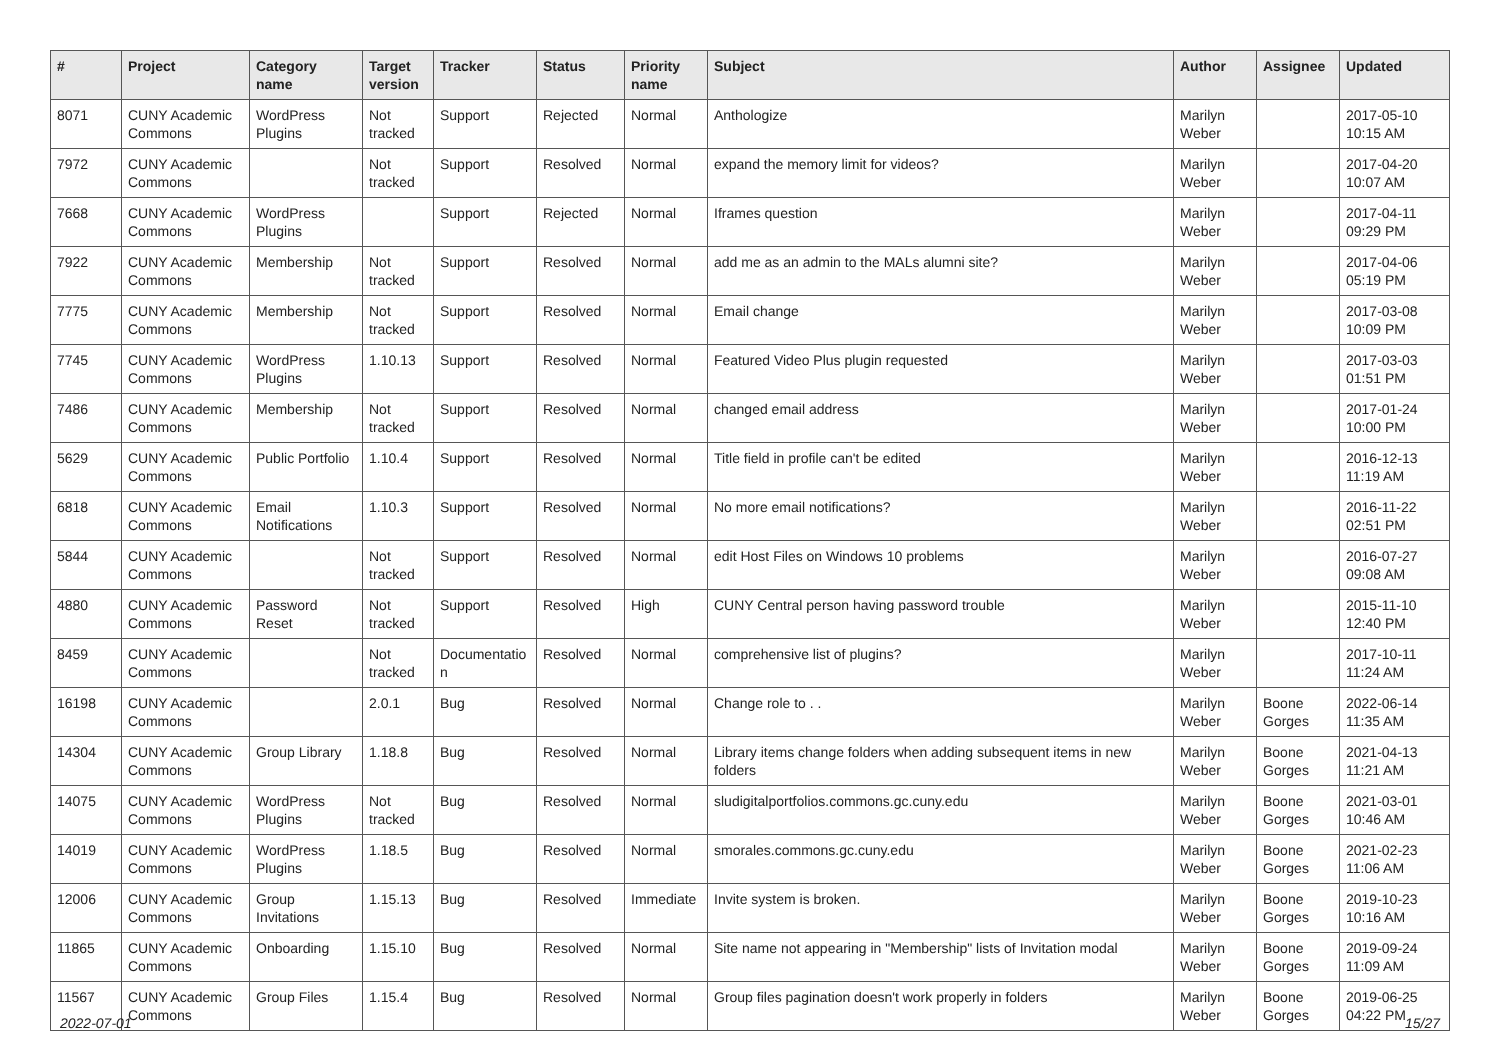| # | Project | Category name | Target version | Tracker | Status | Priority name | Subject | Author | Assignee | Updated |
| --- | --- | --- | --- | --- | --- | --- | --- | --- | --- | --- |
| 8071 | CUNY Academic Commons | WordPress Plugins | Not tracked | Support | Rejected | Normal | Anthologize | Marilyn Weber | | 2017-05-10 10:15 AM |
| 7972 | CUNY Academic Commons | | Not tracked | Support | Resolved | Normal | expand the memory limit for videos? | Marilyn Weber | | 2017-04-20 10:07 AM |
| 7668 | CUNY Academic Commons | WordPress Plugins | | Support | Rejected | Normal | Iframes question | Marilyn Weber | | 2017-04-11 09:29 PM |
| 7922 | CUNY Academic Commons | Membership | Not tracked | Support | Resolved | Normal | add me as an admin to the MALs alumni site? | Marilyn Weber | | 2017-04-06 05:19 PM |
| 7775 | CUNY Academic Commons | Membership | Not tracked | Support | Resolved | Normal | Email change | Marilyn Weber | | 2017-03-08 10:09 PM |
| 7745 | CUNY Academic Commons | WordPress Plugins | 1.10.13 | Support | Resolved | Normal | Featured Video Plus plugin requested | Marilyn Weber | | 2017-03-03 01:51 PM |
| 7486 | CUNY Academic Commons | Membership | Not tracked | Support | Resolved | Normal | changed email address | Marilyn Weber | | 2017-01-24 10:00 PM |
| 5629 | CUNY Academic Commons | Public Portfolio | 1.10.4 | Support | Resolved | Normal | Title field in profile can't be edited | Marilyn Weber | | 2016-12-13 11:19 AM |
| 6818 | CUNY Academic Commons | Email Notifications | 1.10.3 | Support | Resolved | Normal | No more email notifications? | Marilyn Weber | | 2016-11-22 02:51 PM |
| 5844 | CUNY Academic Commons | | Not tracked | Support | Resolved | Normal | edit Host Files on Windows 10 problems | Marilyn Weber | | 2016-07-27 09:08 AM |
| 4880 | CUNY Academic Commons | Password Reset | Not tracked | Support | Resolved | High | CUNY Central person having password trouble | Marilyn Weber | | 2015-11-10 12:40 PM |
| 8459 | CUNY Academic Commons | | Not tracked | Documentatio n | Resolved | Normal | comprehensive list of plugins? | Marilyn Weber | | 2017-10-11 11:24 AM |
| 16198 | CUNY Academic Commons | | 2.0.1 | Bug | Resolved | Normal | Change role to . . | Marilyn Weber | Boone Gorges | 2022-06-14 11:35 AM |
| 14304 | CUNY Academic Commons | Group Library | 1.18.8 | Bug | Resolved | Normal | Library items change folders when adding subsequent items in new folders | Marilyn Weber | Boone Gorges | 2021-04-13 11:21 AM |
| 14075 | CUNY Academic Commons | WordPress Plugins | Not tracked | Bug | Resolved | Normal | sludigitalportfolios.commons.gc.cuny.edu | Marilyn Weber | Boone Gorges | 2021-03-01 10:46 AM |
| 14019 | CUNY Academic Commons | WordPress Plugins | 1.18.5 | Bug | Resolved | Normal | smorales.commons.gc.cuny.edu | Marilyn Weber | Boone Gorges | 2021-02-23 11:06 AM |
| 12006 | CUNY Academic Commons | Group Invitations | 1.15.13 | Bug | Resolved | Immediate | Invite system is broken. | Marilyn Weber | Boone Gorges | 2019-10-23 10:16 AM |
| 11865 | CUNY Academic Commons | Onboarding | 1.15.10 | Bug | Resolved | Normal | Site name not appearing in "Membership" lists of Invitation modal | Marilyn Weber | Boone Gorges | 2019-09-24 11:09 AM |
| 11567 | CUNY Academic Commons | Group Files | 1.15.4 | Bug | Resolved | Normal | Group files pagination doesn't work properly in folders | Marilyn Weber | Boone Gorges | 2019-06-25 04:22 PM |
2022-07-01 15/27